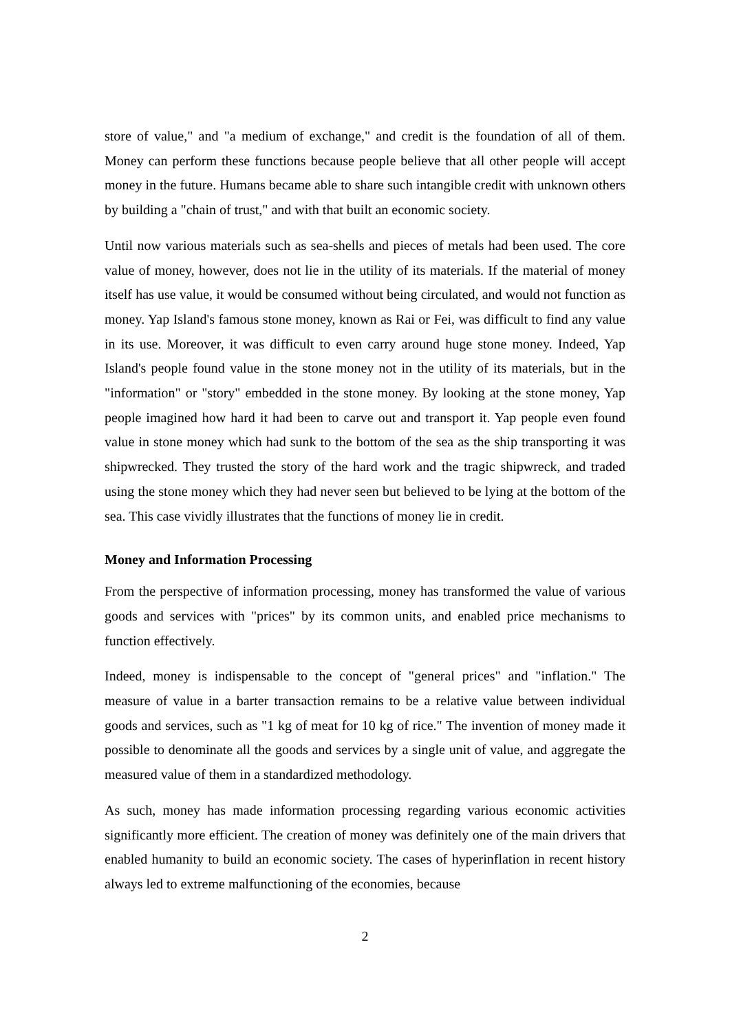store of value," and "a medium of exchange," and credit is the foundation of all of them. Money can perform these functions because people believe that all other people will accept money in the future. Humans became able to share such intangible credit with unknown others by building a "chain of trust," and with that built an economic society.
Until now various materials such as sea-shells and pieces of metals had been used. The core value of money, however, does not lie in the utility of its materials. If the material of money itself has use value, it would be consumed without being circulated, and would not function as money. Yap Island's famous stone money, known as Rai or Fei, was difficult to find any value in its use. Moreover, it was difficult to even carry around huge stone money. Indeed, Yap Island's people found value in the stone money not in the utility of its materials, but in the "information" or "story" embedded in the stone money. By looking at the stone money, Yap people imagined how hard it had been to carve out and transport it. Yap people even found value in stone money which had sunk to the bottom of the sea as the ship transporting it was shipwrecked. They trusted the story of the hard work and the tragic shipwreck, and traded using the stone money which they had never seen but believed to be lying at the bottom of the sea. This case vividly illustrates that the functions of money lie in credit.
Money and Information Processing
From the perspective of information processing, money has transformed the value of various goods and services with "prices" by its common units, and enabled price mechanisms to function effectively.
Indeed, money is indispensable to the concept of "general prices" and "inflation." The measure of value in a barter transaction remains to be a relative value between individual goods and services, such as "1 kg of meat for 10 kg of rice." The invention of money made it possible to denominate all the goods and services by a single unit of value, and aggregate the measured value of them in a standardized methodology.
As such, money has made information processing regarding various economic activities significantly more efficient. The creation of money was definitely one of the main drivers that enabled humanity to build an economic society. The cases of hyperinflation in recent history always led to extreme malfunctioning of the economies, because
2